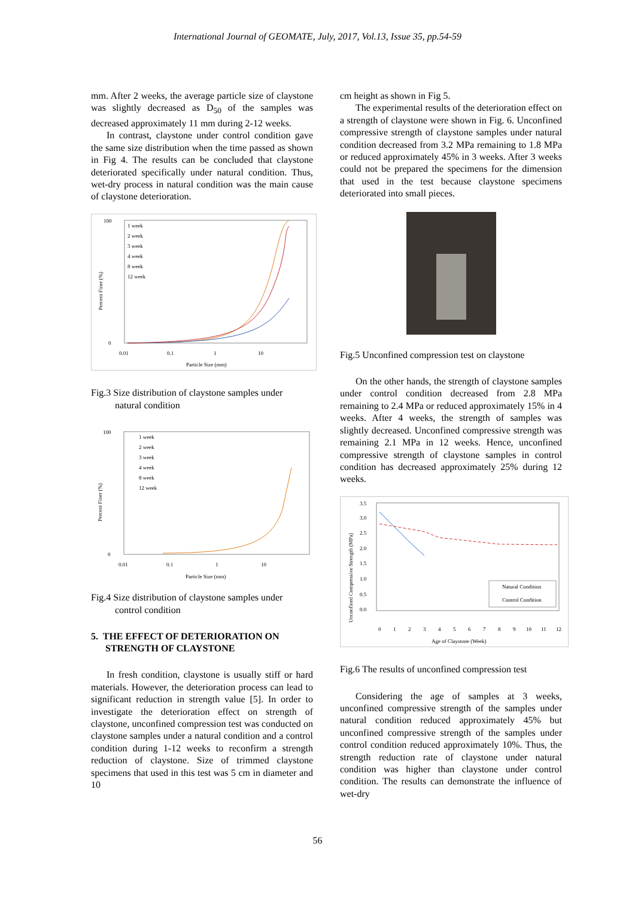International Journal of GEOMATE, July, 2017, Vol.13, Issue 35, pp.54-59
mm. After 2 weeks, the average particle size of claystone was slightly decreased as D<sub>50</sub> of the samples was decreased approximately 11 mm during 2-12 weeks.
In contrast, claystone under control condition gave the same size distribution when the time passed as shown in Fig 4. The results can be concluded that claystone deteriorated specifically under natural condition. Thus, wet-dry process in natural condition was the main cause of claystone deterioration.
100
0
0.01
0.1
1
10
Particle Size (mm)
1 week
2 week
3 week
4 week
8 week
12 week
Percent Finer (%)
Fig.3 Size distribution of claystone samples under
natural condition
100
0
0.01
0.1
1
10
Particle Size (mm)
1 week
2 week
3 week
4 week
8 week
12 week
Percent Finer (%)
Fig.4 Size distribution of claystone samples under
control condition
5. THE EFFECT OF DETERIORATION ON
STRENGTH OF CLAYSTONE
In fresh condition, claystone is usually stiff or hard materials. However, the deterioration process can lead to significant reduction in strength value [5]. In order to investigate the deterioration effect on strength of claystone, unconfined compression test was conducted on claystone samples under a natural condition and a control condition during 1-12 weeks to reconfirm a strength reduction of claystone. Size of trimmed claystone specimens that used in this test was 5 cm in diameter and 10
cm height as shown in Fig 5.
The experimental results of the deterioration effect on a strength of claystone were shown in Fig. 6. Unconfined compressive strength of claystone samples under natural condition decreased from 3.2 MPa remaining to 1.8 MPa or reduced approximately 45% in 3 weeks. After 3 weeks could not be prepared the specimens for the dimension that used in the test because claystone specimens deteriorated into small pieces.
Fig.5 Unconfined compression test on claystone
On the other hands, the strength of claystone samples under control condition decreased from 2.8 MPa remaining to 2.4 MPa or reduced approximately 15% in 4 weeks. After 4 weeks, the strength of samples was slightly decreased. Unconfined compressive strength was remaining 2.1 MPa in 12 weeks. Hence, unconfined compressive strength of claystone samples in control condition has decreased approximately 25% during 12 weeks.
3.5
3.0
2.5
2.0
1.5
1.0
0.5
0.0
0
1
2
3
4
5
6
7
8
9
10
11
12
Age of Claystone (Week)
Natural Condition
Control Condition
Unconfined Compressive Strength (MPa)
Fig.6 The results of unconfined compression test
Considering the age of samples at 3 weeks, unconfined compressive strength of the samples under natural condition reduced approximately 45% but unconfined compressive strength of the samples under control condition reduced approximately 10%. Thus, the strength reduction rate of claystone under natural condition was higher than claystone under control condition. The results can demonstrate the influence of wet-dry
56